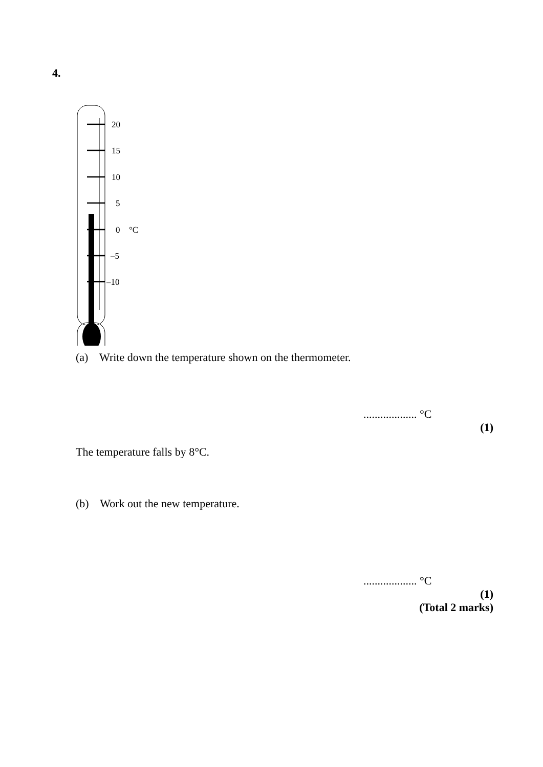4.
20
15
10
5
0
°C
–5
–10
(a) Write down the temperature shown on the thermometer.
................... °C
(1)
The temperature falls by 8°C.
(b) Work out the new temperature.
................... °C
(1)
(Total 2 marks)